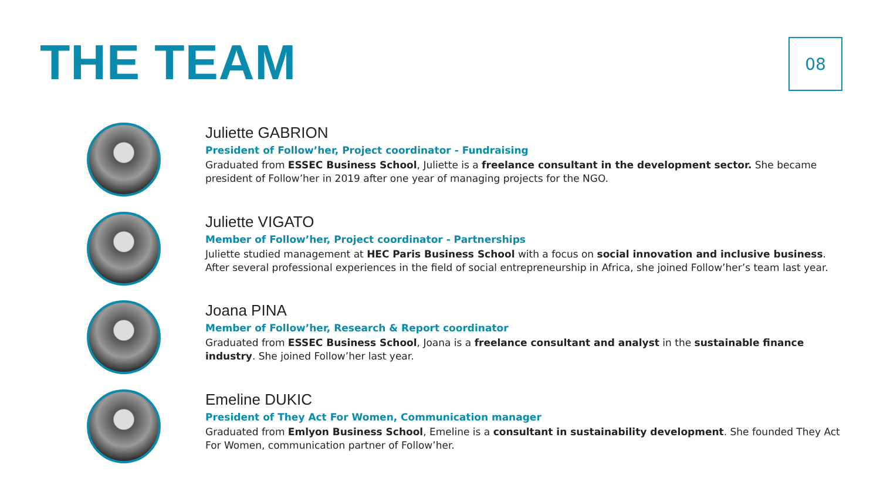THE TEAM
08
Juliette GABRION
President of Follow’her, Project coordinator - Fundraising
Graduated from ESSEC Business School, Juliette is a freelance consultant in the development sector. She became
president of Follow’her in 2019 after one year of managing projects for the NGO.
Juliette VIGATO
Member of Follow’her, Project coordinator - Partnerships
Juliette studied management at HEC Paris Business School with a focus on social innovation and inclusive business.
After several professional experiences in the field of social entrepreneurship in Africa, she joined Follow’her’s team last year.
Joana PINA
Member of Follow’her, Research & Report coordinator
Graduated from ESSEC Business School, Joana is a freelance consultant and analyst in the sustainable finance
industry. She joined Follow’her last year.
Emeline DUKIC
President of They Act For Women, Communication manager
Graduated from Emlyon Business School, Emeline is a consultant in sustainability development. She founded They Act
For Women, communication partner of Follow’her.